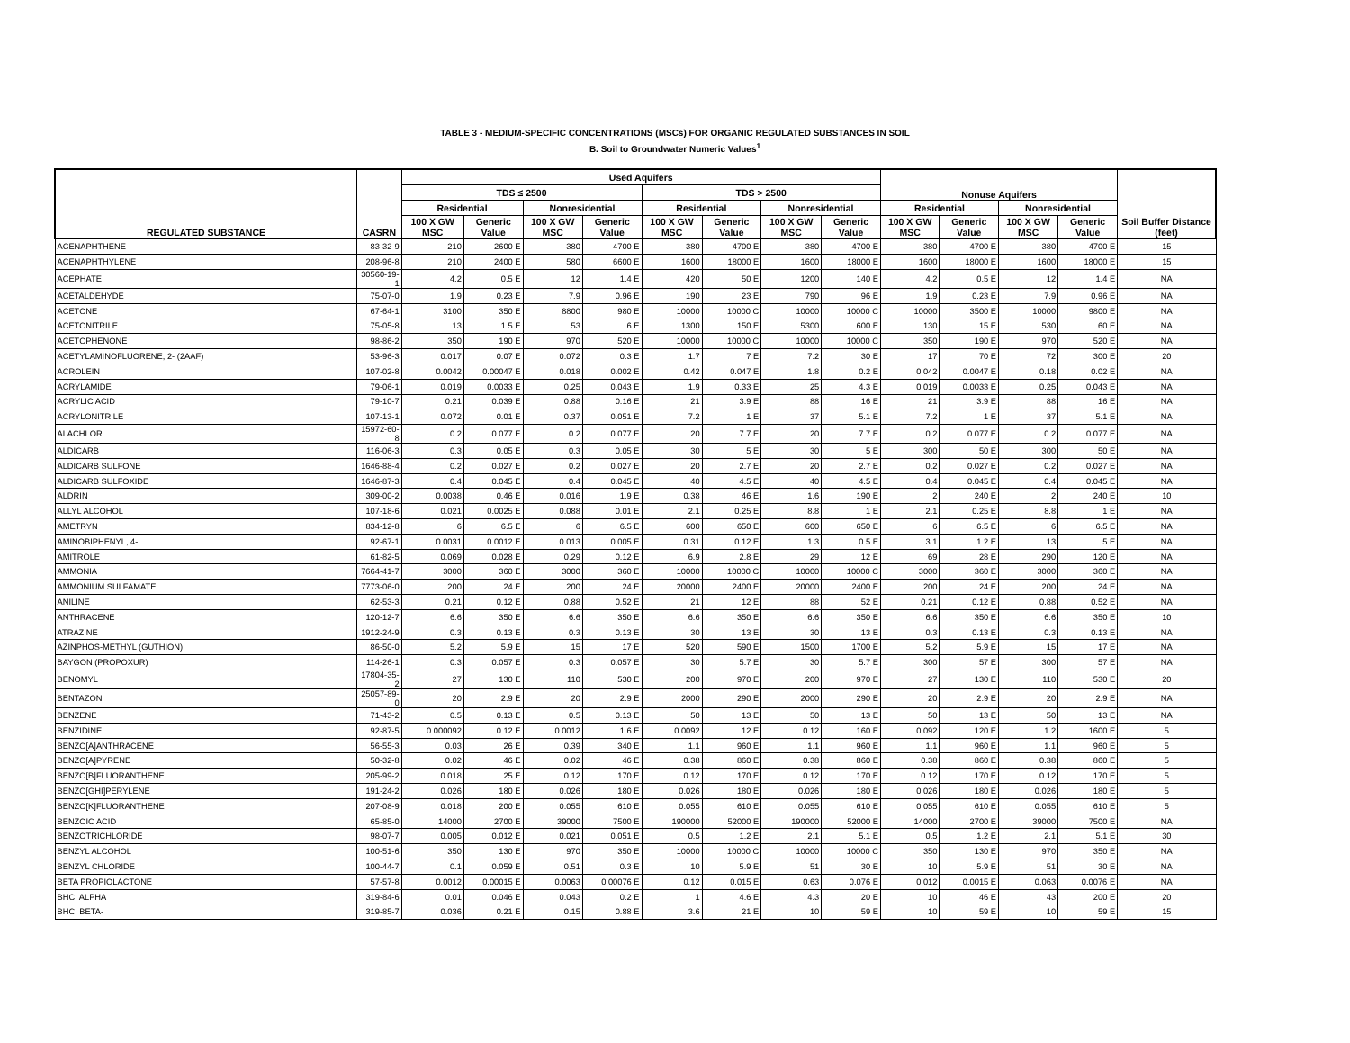TABLE 3 - MEDIUM-SPECIFIC CONCENTRATIONS (MSCs) FOR ORGANIC REGULATED SUBSTANCES IN SOIL
B. Soil to Groundwater Numeric Values<sup>1</sup>
| REGULATED SUBSTANCE | CASRN | Used Aquifers | | | | | | | | Nonuse Aquifers | | | | Soil Buffer Distance (feet) |
| --- | --- | --- | --- | --- | --- | --- | --- | --- | --- | --- | --- | --- | --- | --- |
| | | TDS ≤ 2500 | | | | TDS > 2500 | | | | | | | | |
| | | Residential | | Nonresidential | | Residential | | Nonresidential | | Residential | | Nonresidential | | |
| | | 100 X GW MSC | Generic Value | 100 X GW MSC | Generic Value | 100 X GW MSC | Generic Value | 100 X GW MSC | Generic Value | 100 X GW MSC | Generic Value | 100 X GW MSC | Generic Value | |
| ACENAPHTHENE | 83-32-9 | 210 | 2600 E | 380 | 4700 E | 380 | 4700 E | 380 | 4700 E | 380 | 4700 E | 380 | 4700 E | 15 |
| ACENAPHTHYLENE | 208-96-8 | 210 | 2400 E | 580 | 6600 E | 1600 | 18000 E | 1600 | 18000 E | 1600 | 18000 E | 1600 | 18000 E | 15 |
| ACEPHATE | 30560-19-1 | 4.2 | 0.5 E | 12 | 1.4 E | 420 | 50 E | 1200 | 140 E | 4.2 | 0.5 E | 12 | 1.4 E | NA |
| ACETALDEHYDE | 75-07-0 | 1.9 | 0.23 E | 7.9 | 0.96 E | 190 | 23 E | 790 | 96 E | 1.9 | 0.23 E | 7.9 | 0.96 E | NA |
| ACETONE | 67-64-1 | 3100 | 350 E | 8800 | 980 E | 10000 | 10000 C | 10000 | 10000 C | 10000 | 3500 E | 10000 | 9800 E | NA |
| ACETONITRILE | 75-05-8 | 13 | 1.5 E | 53 | 6 E | 1300 | 150 E | 5300 | 600 E | 130 | 15 E | 530 | 60 E | NA |
| ACETOPHENONE | 98-86-2 | 350 | 190 E | 970 | 520 E | 10000 | 10000 C | 10000 | 10000 C | 350 | 190 E | 970 | 520 E | NA |
| ACETYLAMINOFLUORENE, 2- (2AAF) | 53-96-3 | 0.017 | 0.07 E | 0.072 | 0.3 E | 1.7 | 7 E | 7.2 | 30 E | 17 | 70 E | 72 | 300 E | 20 |
| ACROLEIN | 107-02-8 | 0.0042 | 0.00047 E | 0.018 | 0.002 E | 0.42 | 0.047 E | 1.8 | 0.2 E | 0.042 | 0.0047 E | 0.18 | 0.02 E | NA |
| ACRYLAMIDE | 79-06-1 | 0.019 | 0.0033 E | 0.25 | 0.043 E | 1.9 | 0.33 E | 25 | 4.3 E | 0.019 | 0.0033 E | 0.25 | 0.043 E | NA |
| ACRYLIC ACID | 79-10-7 | 0.21 | 0.039 E | 0.88 | 0.16 E | 21 | 3.9 E | 88 | 16 E | 21 | 3.9 E | 88 | 16 E | NA |
| ACRYLONITRILE | 107-13-1 | 0.072 | 0.01 E | 0.37 | 0.051 E | 7.2 | 1 E | 37 | 5.1 E | 7.2 | 1 E | 37 | 5.1 E | NA |
| ALACHLOR | 15972-60-8 | 0.2 | 0.077 E | 0.2 | 0.077 E | 20 | 7.7 E | 20 | 7.7 E | 0.2 | 0.077 E | 0.2 | 0.077 E | NA |
| ALDICARB | 116-06-3 | 0.3 | 0.05 E | 0.3 | 0.05 E | 30 | 5 E | 30 | 5 E | 300 | 50 E | 300 | 50 E | NA |
| ALDICARB SULFONE | 1646-88-4 | 0.2 | 0.027 E | 0.2 | 0.027 E | 20 | 2.7 E | 20 | 2.7 E | 0.2 | 0.027 E | 0.2 | 0.027 E | NA |
| ALDICARB SULFOXIDE | 1646-87-3 | 0.4 | 0.045 E | 0.4 | 0.045 E | 40 | 4.5 E | 40 | 4.5 E | 0.4 | 0.045 E | 0.4 | 0.045 E | NA |
| ALDRIN | 309-00-2 | 0.0038 | 0.46 E | 0.016 | 1.9 E | 0.38 | 46 E | 1.6 | 190 E | 2 | 240 E | 2 | 240 E | 10 |
| ALLYL ALCOHOL | 107-18-6 | 0.021 | 0.0025 E | 0.088 | 0.01 E | 2.1 | 0.25 E | 8.8 | 1 E | 2.1 | 0.25 E | 8.8 | 1 E | NA |
| AMETRYN | 834-12-8 | 6 | 6.5 E | 6 | 6.5 E | 600 | 650 E | 600 | 650 E | 6 | 6.5 E | 6 | 6.5 E | NA |
| AMINOBIPHENYL, 4- | 92-67-1 | 0.0031 | 0.0012 E | 0.013 | 0.005 E | 0.31 | 0.12 E | 1.3 | 0.5 E | 3.1 | 1.2 E | 13 | 5 E | NA |
| AMITROLE | 61-82-5 | 0.069 | 0.028 E | 0.29 | 0.12 E | 6.9 | 2.8 E | 29 | 12 E | 69 | 28 E | 290 | 120 E | NA |
| AMMONIA | 7664-41-7 | 3000 | 360 E | 3000 | 360 E | 10000 | 10000 C | 10000 | 10000 C | 3000 | 360 E | 3000 | 360 E | NA |
| AMMONIUM SULFAMATE | 7773-06-0 | 200 | 24 E | 200 | 24 E | 20000 | 2400 E | 20000 | 2400 E | 200 | 24 E | 200 | 24 E | NA |
| ANILINE | 62-53-3 | 0.21 | 0.12 E | 0.88 | 0.52 E | 21 | 12 E | 88 | 52 E | 0.21 | 0.12 E | 0.88 | 0.52 E | NA |
| ANTHRACENE | 120-12-7 | 6.6 | 350 E | 6.6 | 350 E | 6.6 | 350 E | 6.6 | 350 E | 6.6 | 350 E | 6.6 | 350 E | 10 |
| ATRAZINE | 1912-24-9 | 0.3 | 0.13 E | 0.3 | 0.13 E | 30 | 13 E | 30 | 13 E | 0.3 | 0.13 E | 0.3 | 0.13 E | NA |
| AZINPHOS-METHYL (GUTHION) | 86-50-0 | 5.2 | 5.9 E | 15 | 17 E | 520 | 590 E | 1500 | 1700 E | 5.2 | 5.9 E | 15 | 17 E | NA |
| BAYGON (PROPOXUR) | 114-26-1 | 0.3 | 0.057 E | 0.3 | 0.057 E | 30 | 5.7 E | 30 | 5.7 E | 300 | 57 E | 300 | 57 E | NA |
| BENOMYL | 17804-35-2 | 27 | 130 E | 110 | 530 E | 200 | 970 E | 200 | 970 E | 27 | 130 E | 110 | 530 E | 20 |
| BENTAZON | 25057-89-0 | 20 | 2.9 E | 20 | 2.9 E | 2000 | 290 E | 2000 | 290 E | 20 | 2.9 E | 20 | 2.9 E | NA |
| BENZENE | 71-43-2 | 0.5 | 0.13 E | 0.5 | 0.13 E | 50 | 13 E | 50 | 13 E | 50 | 13 E | 50 | 13 E | NA |
| BENZIDINE | 92-87-5 | 0.000092 | 0.12 E | 0.0012 | 1.6 E | 0.0092 | 12 E | 0.12 | 160 E | 0.092 | 120 E | 1.2 | 1600 E | 5 |
| BENZO[A]ANTHRACENE | 56-55-3 | 0.03 | 26 E | 0.39 | 340 E | 1.1 | 960 E | 1.1 | 960 E | 1.1 | 960 E | 1.1 | 960 E | 5 |
| BENZO[A]PYRENE | 50-32-8 | 0.02 | 46 E | 0.02 | 46 E | 0.38 | 860 E | 0.38 | 860 E | 0.38 | 860 E | 0.38 | 860 E | 5 |
| BENZO[B]FLUORANTHENE | 205-99-2 | 0.018 | 25 E | 0.12 | 170 E | 0.12 | 170 E | 0.12 | 170 E | 0.12 | 170 E | 0.12 | 170 E | 5 |
| BENZO[GHI]PERYLENE | 191-24-2 | 0.026 | 180 E | 0.026 | 180 E | 0.026 | 180 E | 0.026 | 180 E | 0.026 | 180 E | 0.026 | 180 E | 5 |
| BENZO[K]FLUORANTHENE | 207-08-9 | 0.018 | 200 E | 0.055 | 610 E | 0.055 | 610 E | 0.055 | 610 E | 0.055 | 610 E | 0.055 | 610 E | 5 |
| BENZOIC ACID | 65-85-0 | 14000 | 2700 E | 39000 | 7500 E | 190000 | 52000 E | 190000 | 52000 E | 14000 | 2700 E | 39000 | 7500 E | NA |
| BENZOTRICHLORIDE | 98-07-7 | 0.005 | 0.012 E | 0.021 | 0.051 E | 0.5 | 1.2 E | 2.1 | 5.1 E | 0.5 | 1.2 E | 2.1 | 5.1 E | 30 |
| BENZYL ALCOHOL | 100-51-6 | 350 | 130 E | 970 | 350 E | 10000 | 10000 C | 10000 | 10000 C | 350 | 130 E | 970 | 350 E | NA |
| BENZYL CHLORIDE | 100-44-7 | 0.1 | 0.059 E | 0.51 | 0.3 E | 10 | 5.9 E | 51 | 30 E | 10 | 5.9 E | 51 | 30 E | NA |
| BETA PROPIOLACTONE | 57-57-8 | 0.0012 | 0.00015 E | 0.0063 | 0.00076 E | 0.12 | 0.015 E | 0.63 | 0.076 E | 0.012 | 0.0015 E | 0.063 | 0.0076 E | NA |
| BHC, ALPHA | 319-84-6 | 0.01 | 0.046 E | 0.043 | 0.2 E | 1 | 4.6 E | 4.3 | 20 E | 10 | 46 E | 43 | 200 E | 20 |
| BHC, BETA- | 319-85-7 | 0.036 | 0.21 E | 0.15 | 0.88 E | 3.6 | 21 E | 10 | 59 E | 10 | 59 E | 10 | 59 E | 15 |